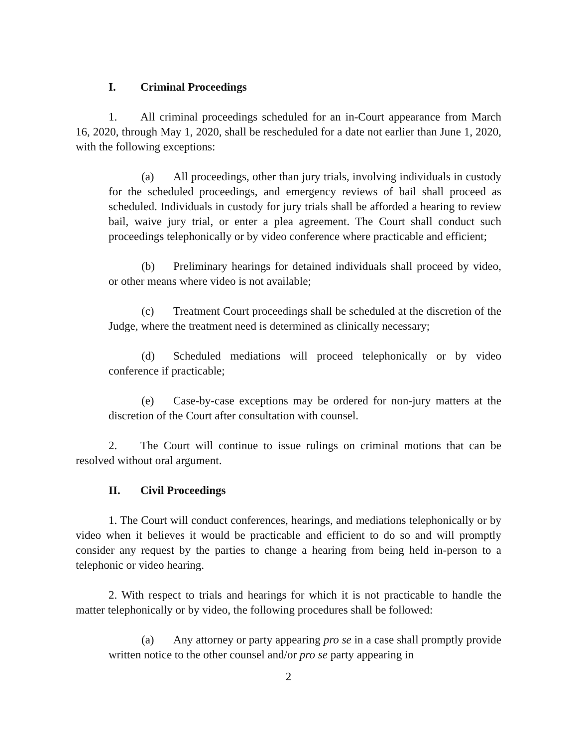I. Criminal Proceedings
1. All criminal proceedings scheduled for an in-Court appearance from March 16, 2020, through May 1, 2020, shall be rescheduled for a date not earlier than June 1, 2020, with the following exceptions:
(a) All proceedings, other than jury trials, involving individuals in custody for the scheduled proceedings, and emergency reviews of bail shall proceed as scheduled. Individuals in custody for jury trials shall be afforded a hearing to review bail, waive jury trial, or enter a plea agreement. The Court shall conduct such proceedings telephonically or by video conference where practicable and efficient;
(b) Preliminary hearings for detained individuals shall proceed by video, or other means where video is not available;
(c) Treatment Court proceedings shall be scheduled at the discretion of the Judge, where the treatment need is determined as clinically necessary;
(d) Scheduled mediations will proceed telephonically or by video conference if practicable;
(e) Case-by-case exceptions may be ordered for non-jury matters at the discretion of the Court after consultation with counsel.
2. The Court will continue to issue rulings on criminal motions that can be resolved without oral argument.
II. Civil Proceedings
1. The Court will conduct conferences, hearings, and mediations telephonically or by video when it believes it would be practicable and efficient to do so and will promptly consider any request by the parties to change a hearing from being held in-person to a telephonic or video hearing.
2. With respect to trials and hearings for which it is not practicable to handle the matter telephonically or by video, the following procedures shall be followed:
(a) Any attorney or party appearing pro se in a case shall promptly provide written notice to the other counsel and/or pro se party appearing in
2